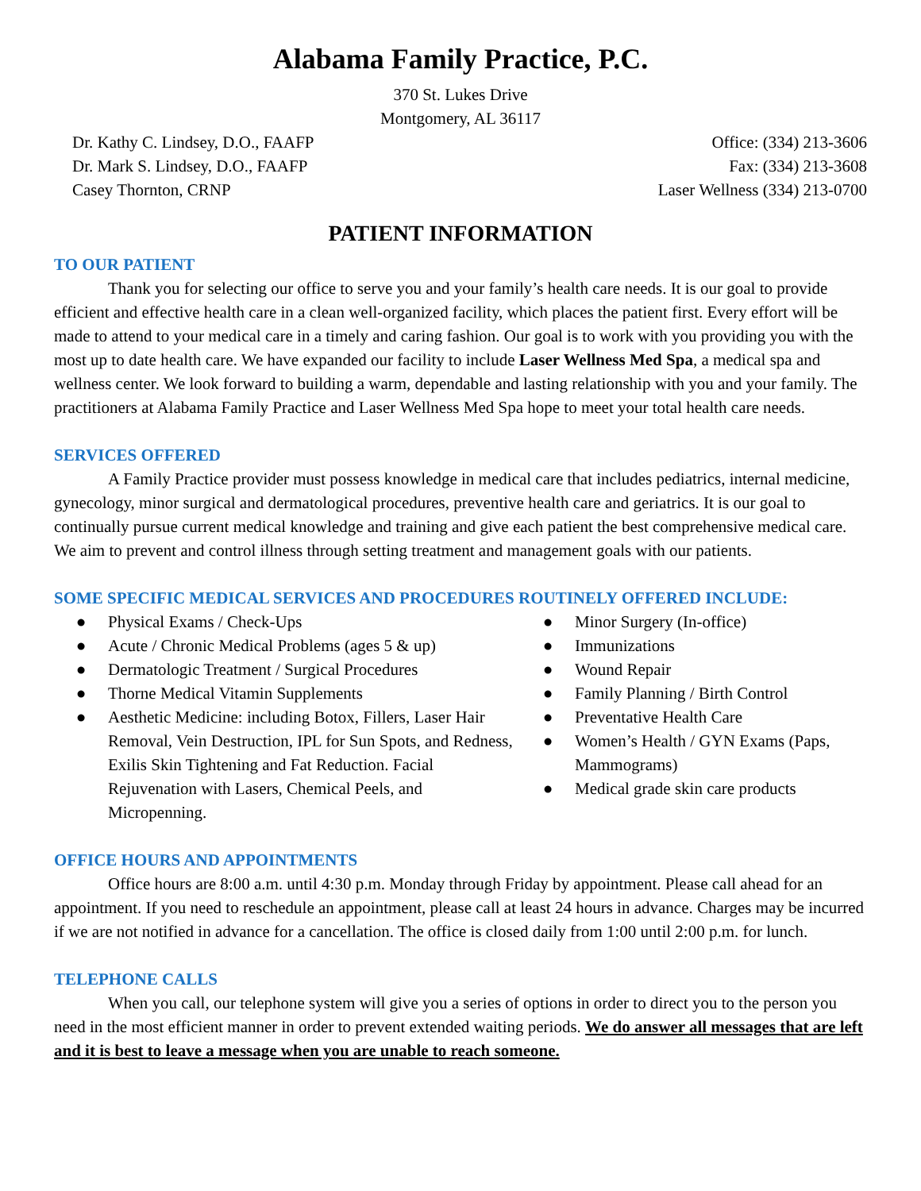Alabama Family Practice, P.C.
370 St. Lukes Drive
Montgomery, AL 36117
Dr. Kathy C. Lindsey, D.O., FAAFP Office: (334) 213-3606
Dr. Mark S. Lindsey, D.O., FAAFP Fax: (334) 213-3608
Casey Thornton, CRNP Laser Wellness (334) 213-0700
PATIENT INFORMATION
TO OUR PATIENT
Thank you for selecting our office to serve you and your family’s health care needs. It is our goal to provide efficient and effective health care in a clean well-organized facility, which places the patient first. Every effort will be made to attend to your medical care in a timely and caring fashion. Our goal is to work with you providing you with the most up to date health care. We have expanded our facility to include Laser Wellness Med Spa, a medical spa and wellness center. We look forward to building a warm, dependable and lasting relationship with you and your family. The practitioners at Alabama Family Practice and Laser Wellness Med Spa hope to meet your total health care needs.
SERVICES OFFERED
A Family Practice provider must possess knowledge in medical care that includes pediatrics, internal medicine, gynecology, minor surgical and dermatological procedures, preventive health care and geriatrics. It is our goal to continually pursue current medical knowledge and training and give each patient the best comprehensive medical care. We aim to prevent and control illness through setting treatment and management goals with our patients.
SOME SPECIFIC MEDICAL SERVICES AND PROCEDURES ROUTINELY OFFERED INCLUDE:
● Physical Exams / Check-Ups
● Acute / Chronic Medical Problems (ages 5 & up)
● Dermatologic Treatment / Surgical Procedures
● Thorne Medical Vitamin Supplements
● Aesthetic Medicine: including Botox, Fillers, Laser Hair Removal, Vein Destruction, IPL for Sun Spots, and Redness, Exilis Skin Tightening and Fat Reduction. Facial Rejuvenation with Lasers, Chemical Peels, and Micropenning.
● Minor Surgery (In-office)
● Immunizations
● Wound Repair
● Family Planning / Birth Control
● Preventative Health Care
● Women’s Health / GYN Exams (Paps, Mammograms)
● Medical grade skin care products
OFFICE HOURS AND APPOINTMENTS
Office hours are 8:00 a.m. until 4:30 p.m. Monday through Friday by appointment. Please call ahead for an appointment. If you need to reschedule an appointment, please call at least 24 hours in advance. Charges may be incurred if we are not notified in advance for a cancellation. The office is closed daily from 1:00 until 2:00 p.m. for lunch.
TELEPHONE CALLS
When you call, our telephone system will give you a series of options in order to direct you to the person you need in the most efficient manner in order to prevent extended waiting periods. We do answer all messages that are left and it is best to leave a message when you are unable to reach someone.